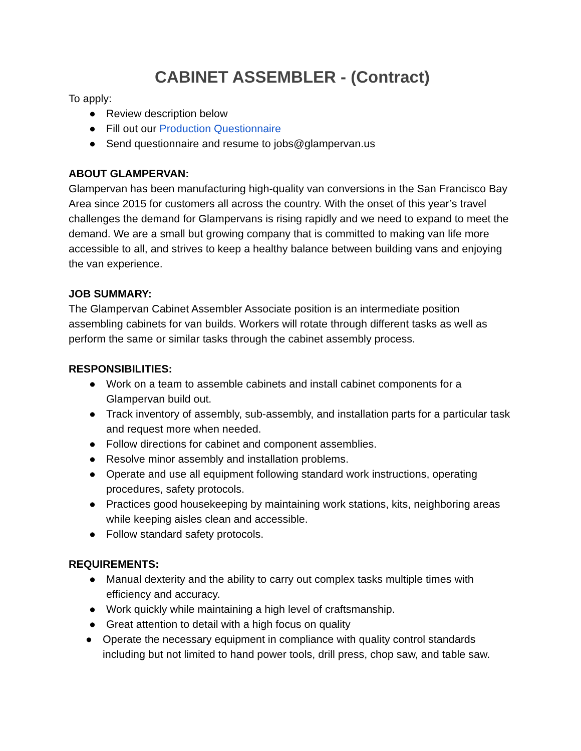CABINET ASSEMBLER - (Contract)
To apply:
● Review description below
● Fill out our Production Questionnaire
● Send questionnaire and resume to jobs@glampervan.us
ABOUT GLAMPERVAN:
Glampervan has been manufacturing high-quality van conversions in the San Francisco Bay Area since 2015 for customers all across the country. With the onset of this year’s travel challenges the demand for Glampervans is rising rapidly and we need to expand to meet the demand. We are a small but growing company that is committed to making van life more accessible to all, and strives to keep a healthy balance between building vans and enjoying the van experience.
JOB SUMMARY:
The Glampervan Cabinet Assembler Associate position is an intermediate position assembling cabinets for van builds. Workers will rotate through different tasks as well as perform the same or similar tasks through the cabinet assembly process.
RESPONSIBILITIES:
● Work on a team to assemble cabinets and install cabinet components for a Glampervan build out.
● Track inventory of assembly, sub-assembly, and installation parts for a particular task and request more when needed.
● Follow directions for cabinet and component assemblies.
● Resolve minor assembly and installation problems.
● Operate and use all equipment following standard work instructions, operating procedures, safety protocols.
● Practices good housekeeping by maintaining work stations, kits, neighboring areas while keeping aisles clean and accessible.
● Follow standard safety protocols.
REQUIREMENTS:
● Manual dexterity and the ability to carry out complex tasks multiple times with efficiency and accuracy.
● Work quickly while maintaining a high level of craftsmanship.
● Great attention to detail with a high focus on quality
● Operate the necessary equipment in compliance with quality control standards including but not limited to hand power tools, drill press, chop saw, and table saw.